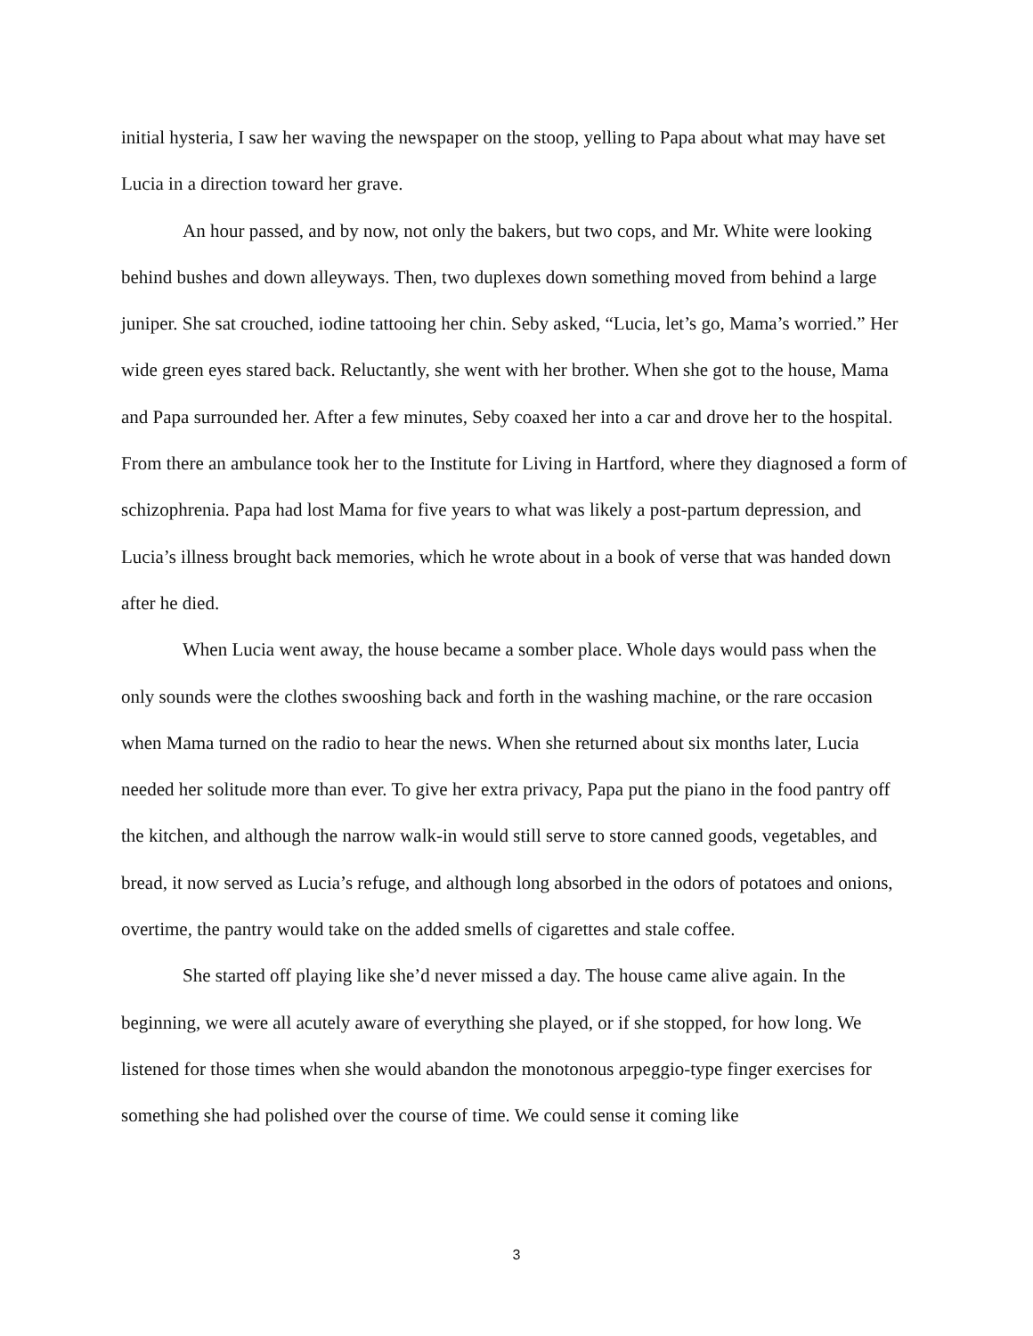initial hysteria, I saw her waving the newspaper on the stoop, yelling to Papa about what may have set Lucia in a direction toward her grave.
An hour passed, and by now, not only the bakers, but two cops, and Mr. White were looking behind bushes and down alleyways. Then, two duplexes down something moved from behind a large juniper. She sat crouched, iodine tattooing her chin. Seby asked, “Lucia, let’s go, Mama’s worried.” Her wide green eyes stared back. Reluctantly, she went with her brother. When she got to the house, Mama and Papa surrounded her. After a few minutes, Seby coaxed her into a car and drove her to the hospital. From there an ambulance took her to the Institute for Living in Hartford, where they diagnosed a form of schizophrenia. Papa had lost Mama for five years to what was likely a post-partum depression, and Lucia’s illness brought back memories, which he wrote about in a book of verse that was handed down after he died.
When Lucia went away, the house became a somber place. Whole days would pass when the only sounds were the clothes swooshing back and forth in the washing machine, or the rare occasion when Mama turned on the radio to hear the news. When she returned about six months later, Lucia needed her solitude more than ever. To give her extra privacy, Papa put the piano in the food pantry off the kitchen, and although the narrow walk-in would still serve to store canned goods, vegetables, and bread, it now served as Lucia’s refuge, and although long absorbed in the odors of potatoes and onions, overtime, the pantry would take on the added smells of cigarettes and stale coffee.
She started off playing like she’d never missed a day. The house came alive again. In the beginning, we were all acutely aware of everything she played, or if she stopped, for how long. We listened for those times when she would abandon the monotonous arpeggio-type finger exercises for something she had polished over the course of time. We could sense it coming like
3